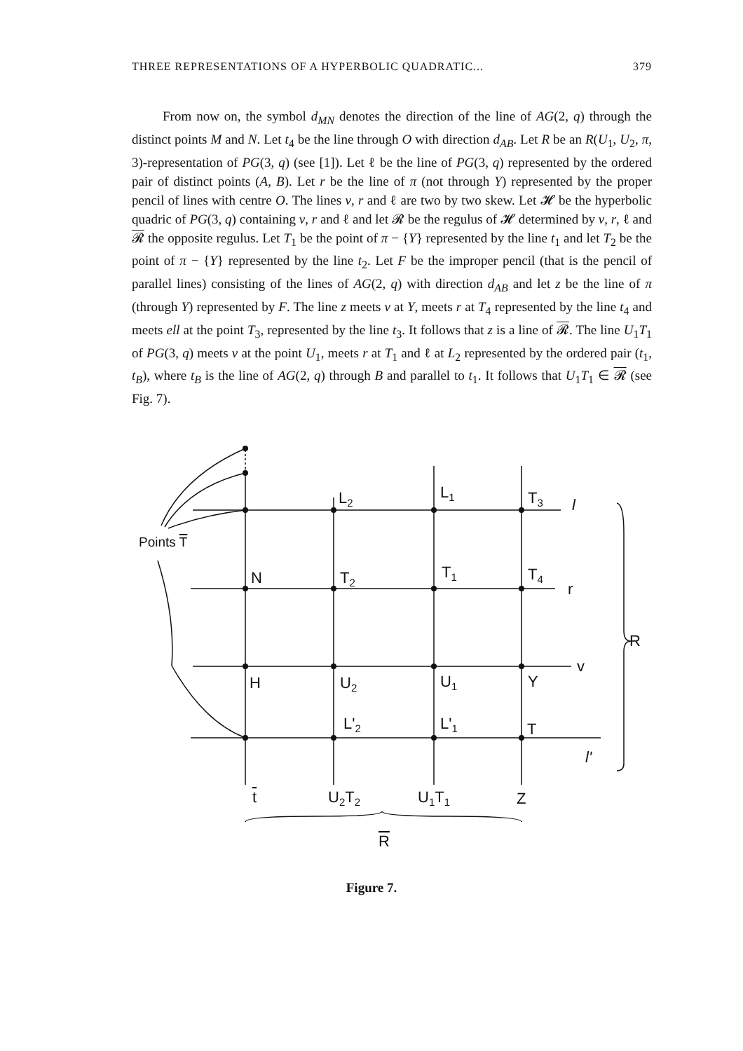THREE REPRESENTATIONS OF A HYPERBOLIC QUADRATIC... 379
From now on, the symbol d<sub>MN</sub> denotes the direction of the line of AG(2, q) through the distinct points M and N. Let t<sub>4</sub> be the line through O with direction d<sub>AB</sub>. Let R be an R(U<sub>1</sub>, U<sub>2</sub>, π, 3)-representation of PG(3, q) (see [1]). Let ℓ be the line of PG(3, q) represented by the ordered pair of distinct points (A, B). Let r be the line of π (not through Y) represented by the proper pencil of lines with centre O. The lines v, r and ℓ are two by two skew. Let 𝓗 be the hyperbolic quadric of PG(3, q) containing v, r and ℓ and let 𝓡 be the regulus of 𝓗 determined by v, r, ℓ and 𝓡 the opposite regulus. Let T<sub>1</sub> be the point of π − {Y} represented by the line t<sub>1</sub> and let T<sub>2</sub> be the point of π − {Y} represented by the line t<sub>2</sub>. Let F be the improper pencil (that is the pencil of parallel lines) consisting of the lines of AG(2, q) with direction d<sub>AB</sub> and let z be the line of π (through Y) represented by F. The line z meets v at Y, meets r at T<sub>4</sub> represented by the line t<sub>4</sub> and meets ell at the point T<sub>3</sub>, represented by the line t<sub>3</sub>. It follows that z is a line of 𝓡. The line U<sub>1</sub>T<sub>1</sub> of PG(3, q) meets v at the point U<sub>1</sub>, meets r at T<sub>1</sub> and ℓ at L<sub>2</sub> represented by the ordered pair (t<sub>1</sub>, t<sub>B</sub>), where t<sub>B</sub> is the line of AG(2, q) through B and parallel to t<sub>1</sub>. It follows that U<sub>1</sub>T<sub>1</sub> ∈ 𝓡 (see Fig. 7).
L2
L1
T3
l
Points T
N
T2
T1
T4
r
R
v
H
U2
U1
Y
L'2
L'1
T
l'
t
U2T2
U1T1
Z
R
Figure 7.